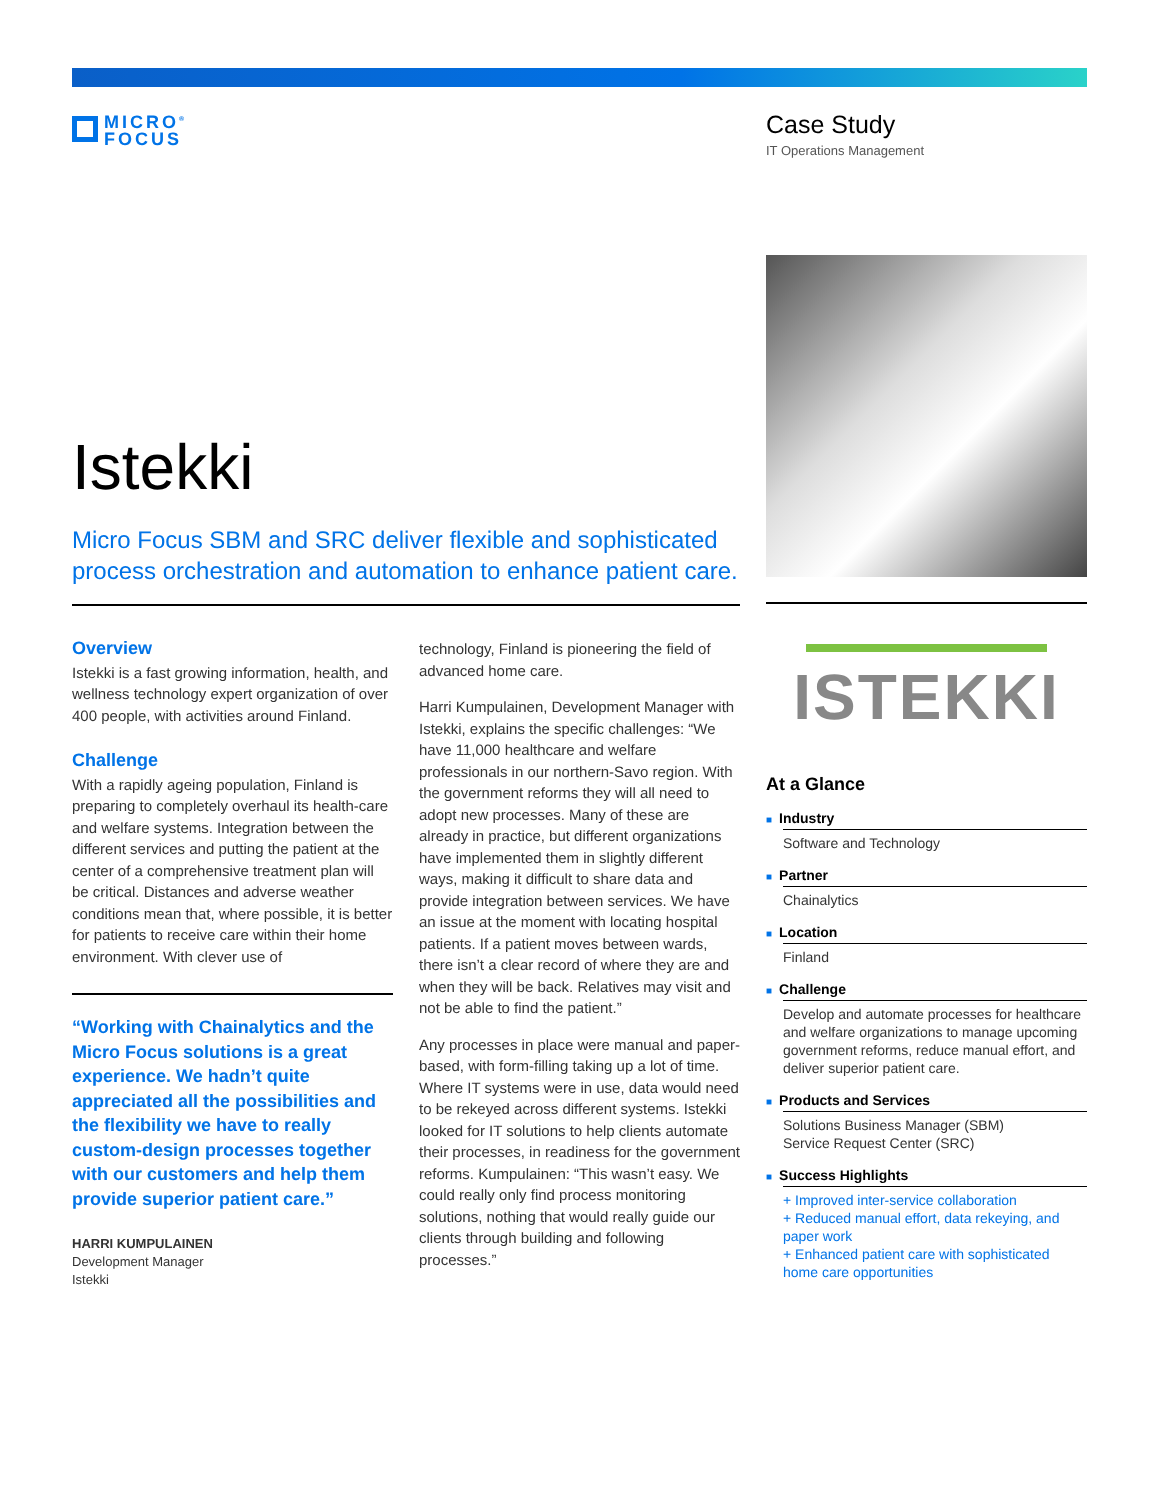MICRO<sup>®</sup>
FOCUS
Case Study
IT Operations Management
Istekki
Micro Focus SBM and SRC deliver flexible and sophisticated process orchestration and automation to enhance patient care.
Overview
Istekki is a fast growing information, health, and wellness technology expert organization of over 400 people, with activities around Finland.
Challenge
With a rapidly ageing population, Finland is preparing to completely overhaul its health-care and welfare systems. Integration between the different services and putting the patient at the center of a comprehensive treatment plan will be critical. Distances and adverse weather conditions mean that, where possible, it is better for patients to receive care within their home environment. With clever use of
“Working with Chainalytics and the Micro Focus solutions is a great experience. We hadn’t quite appreciated all the possibilities and the flexibility we have to really custom-design processes together with our customers and help them provide superior patient care.”
HARRI KUMPULAINEN
Development Manager
Istekki
technology, Finland is pioneering the field of advanced home care.
Harri Kumpulainen, Development Manager with Istekki, explains the specific challenges: “We have 11,000 healthcare and welfare professionals in our northern-Savo region. With the government reforms they will all need to adopt new processes. Many of these are already in practice, but different organizations have implemented them in slightly different ways, making it difficult to share data and provide integration between services. We have an issue at the moment with locating hospital patients. If a patient moves between wards, there isn’t a clear record of where they are and when they will be back. Relatives may visit and not be able to find the patient.”
Any processes in place were manual and paper-based, with form-filling taking up a lot of time. Where IT systems were in use, data would need to be rekeyed across different systems. Istekki looked for IT solutions to help clients automate their processes, in readiness for the government reforms. Kumpulainen: “This wasn’t easy. We could really only find process monitoring solutions, nothing that would really guide our clients through building and following processes.”
ISTEKKI
At a Glance
■ Industry
Software and Technology
■ Partner
Chainalytics
■ Location
Finland
■ Challenge
Develop and automate processes for healthcare and welfare organizations to manage upcoming government reforms, reduce manual effort, and deliver superior patient care.
■ Products and Services
Solutions Business Manager (SBM)
Service Request Center (SRC)
■ Success Highlights
+ Improved inter-service collaboration
+ Reduced manual effort, data rekeying, and paper work
+ Enhanced patient care with sophisticated home care opportunities